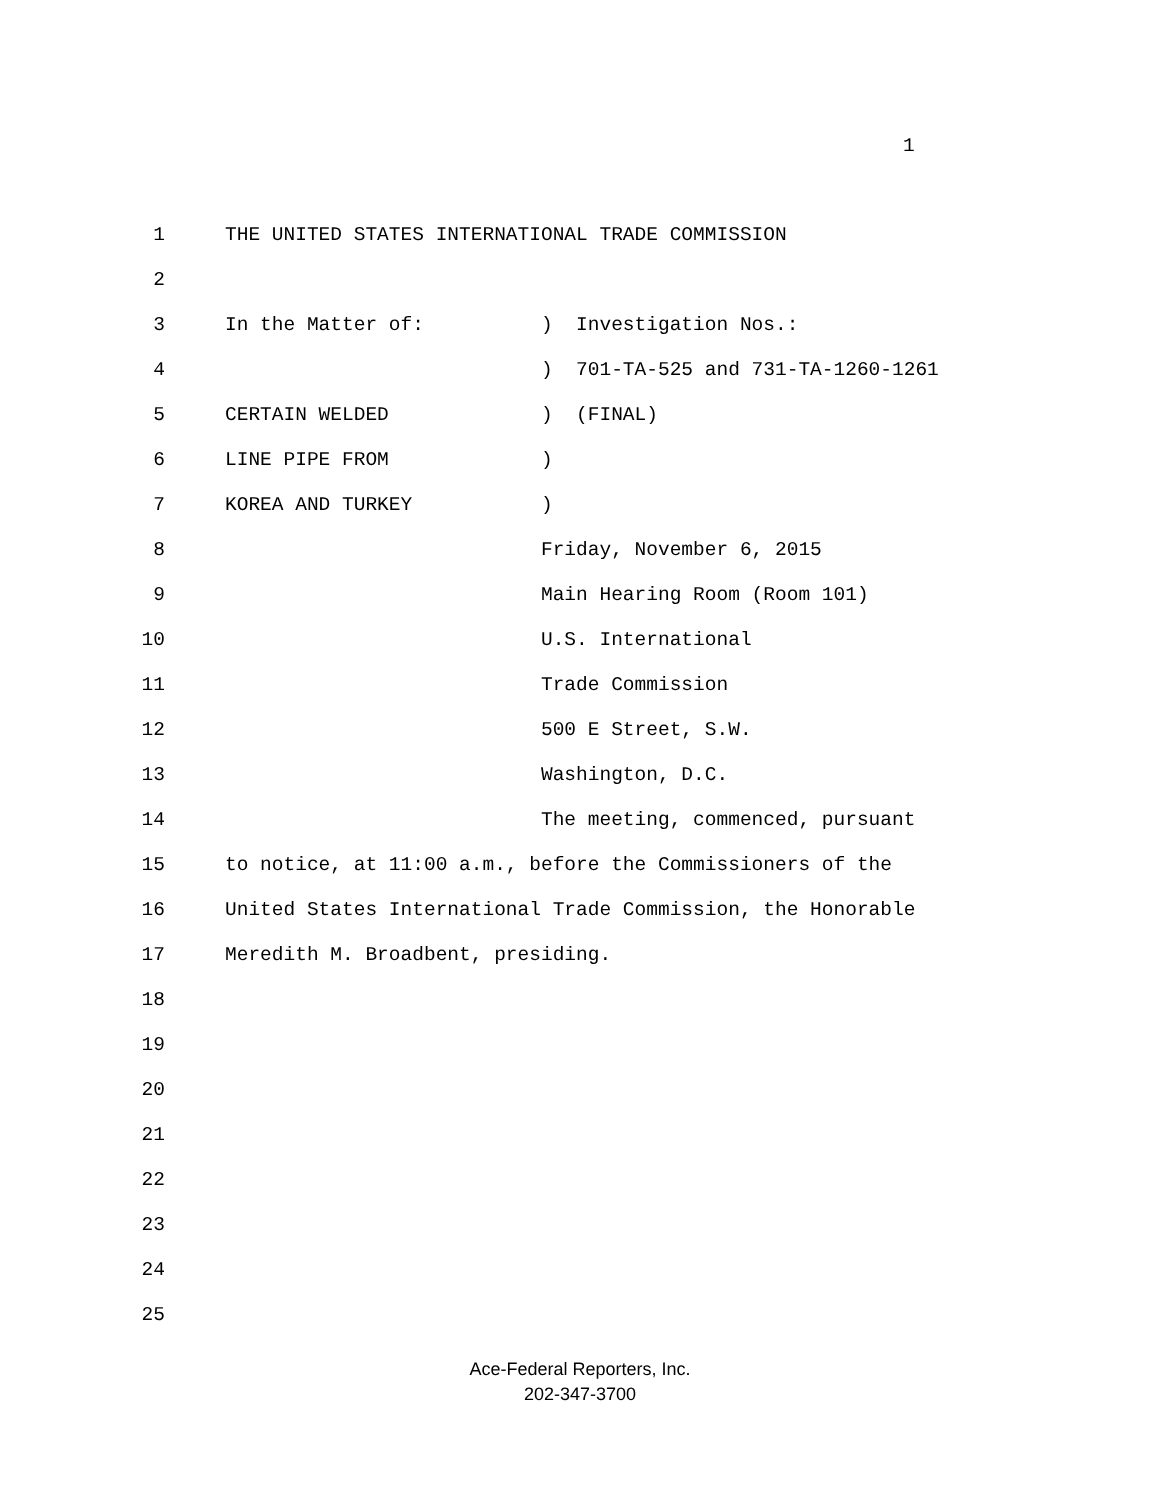1
1 THE UNITED STATES INTERNATIONAL TRADE COMMISSION
2
3 In the Matter of: ) Investigation Nos.:
4 ) 701-TA-525 and 731-TA-1260-1261
5 CERTAIN WELDED ) (FINAL)
6 LINE PIPE FROM )
7 KOREA AND TURKEY )
8 Friday, November 6, 2015
9 Main Hearing Room (Room 101)
10 U.S. International
11 Trade Commission
12 500 E Street, S.W.
13 Washington, D.C.
14 The meeting, commenced, pursuant
15 to notice, at 11:00 a.m., before the Commissioners of the
16 United States International Trade Commission, the Honorable
17 Meredith M. Broadbent, presiding.
18
19
20
21
22
23
24
25
Ace-Federal Reporters, Inc.
202-347-3700